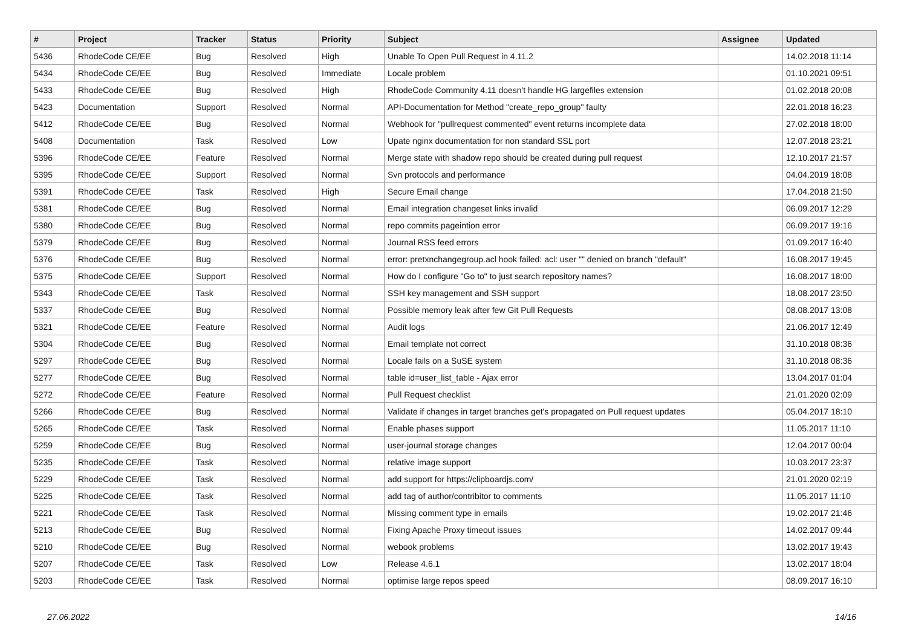| # | Project | Tracker | Status | Priority | Subject | Assignee | Updated |
| --- | --- | --- | --- | --- | --- | --- | --- |
| 5436 | RhodeCode CE/EE | Bug | Resolved | High | Unable To Open Pull Request in 4.11.2 | | 14.02.2018 11:14 |
| 5434 | RhodeCode CE/EE | Bug | Resolved | Immediate | Locale problem | | 01.10.2021 09:51 |
| 5433 | RhodeCode CE/EE | Bug | Resolved | High | RhodeCode Community 4.11 doesn't handle HG largefiles extension | | 01.02.2018 20:08 |
| 5423 | Documentation | Support | Resolved | Normal | API-Documentation for Method "create_repo_group" faulty | | 22.01.2018 16:23 |
| 5412 | RhodeCode CE/EE | Bug | Resolved | Normal | Webhook for "pullrequest commented" event returns incomplete data | | 27.02.2018 18:00 |
| 5408 | Documentation | Task | Resolved | Low | Upate nginx documentation for non standard SSL port | | 12.07.2018 23:21 |
| 5396 | RhodeCode CE/EE | Feature | Resolved | Normal | Merge state with shadow repo should be created during pull request | | 12.10.2017 21:57 |
| 5395 | RhodeCode CE/EE | Support | Resolved | Normal | Svn protocols and performance | | 04.04.2019 18:08 |
| 5391 | RhodeCode CE/EE | Task | Resolved | High | Secure Email change | | 17.04.2018 21:50 |
| 5381 | RhodeCode CE/EE | Bug | Resolved | Normal | Email integration changeset links invalid | | 06.09.2017 12:29 |
| 5380 | RhodeCode CE/EE | Bug | Resolved | Normal | repo commits pageintion error | | 06.09.2017 19:16 |
| 5379 | RhodeCode CE/EE | Bug | Resolved | Normal | Journal RSS feed errors | | 01.09.2017 16:40 |
| 5376 | RhodeCode CE/EE | Bug | Resolved | Normal | error: pretxnchangegroup.acl hook failed: acl: user "" denied on branch "default" | | 16.08.2017 19:45 |
| 5375 | RhodeCode CE/EE | Support | Resolved | Normal | How do I configure "Go to" to just search repository names? | | 16.08.2017 18:00 |
| 5343 | RhodeCode CE/EE | Task | Resolved | Normal | SSH key management and SSH support | | 18.08.2017 23:50 |
| 5337 | RhodeCode CE/EE | Bug | Resolved | Normal | Possible memory leak after few Git Pull Requests | | 08.08.2017 13:08 |
| 5321 | RhodeCode CE/EE | Feature | Resolved | Normal | Audit logs | | 21.06.2017 12:49 |
| 5304 | RhodeCode CE/EE | Bug | Resolved | Normal | Email template not correct | | 31.10.2018 08:36 |
| 5297 | RhodeCode CE/EE | Bug | Resolved | Normal | Locale fails on a SuSE system | | 31.10.2018 08:36 |
| 5277 | RhodeCode CE/EE | Bug | Resolved | Normal | table id=user_list_table - Ajax error | | 13.04.2017 01:04 |
| 5272 | RhodeCode CE/EE | Feature | Resolved | Normal | Pull Request checklist | | 21.01.2020 02:09 |
| 5266 | RhodeCode CE/EE | Bug | Resolved | Normal | Validate if changes in target branches get's propagated on Pull request updates | | 05.04.2017 18:10 |
| 5265 | RhodeCode CE/EE | Task | Resolved | Normal | Enable phases support | | 11.05.2017 11:10 |
| 5259 | RhodeCode CE/EE | Bug | Resolved | Normal | user-journal storage changes | | 12.04.2017 00:04 |
| 5235 | RhodeCode CE/EE | Task | Resolved | Normal | relative image support | | 10.03.2017 23:37 |
| 5229 | RhodeCode CE/EE | Task | Resolved | Normal | add support for https://clipboardjs.com/ | | 21.01.2020 02:19 |
| 5225 | RhodeCode CE/EE | Task | Resolved | Normal | add tag of author/contribitor to comments | | 11.05.2017 11:10 |
| 5221 | RhodeCode CE/EE | Task | Resolved | Normal | Missing comment type in emails | | 19.02.2017 21:46 |
| 5213 | RhodeCode CE/EE | Bug | Resolved | Normal | Fixing Apache Proxy timeout issues | | 14.02.2017 09:44 |
| 5210 | RhodeCode CE/EE | Bug | Resolved | Normal | webook problems | | 13.02.2017 19:43 |
| 5207 | RhodeCode CE/EE | Task | Resolved | Low | Release 4.6.1 | | 13.02.2017 18:04 |
| 5203 | RhodeCode CE/EE | Task | Resolved | Normal | optimise large repos speed | | 08.09.2017 16:10 |
27.06.2022 14/16